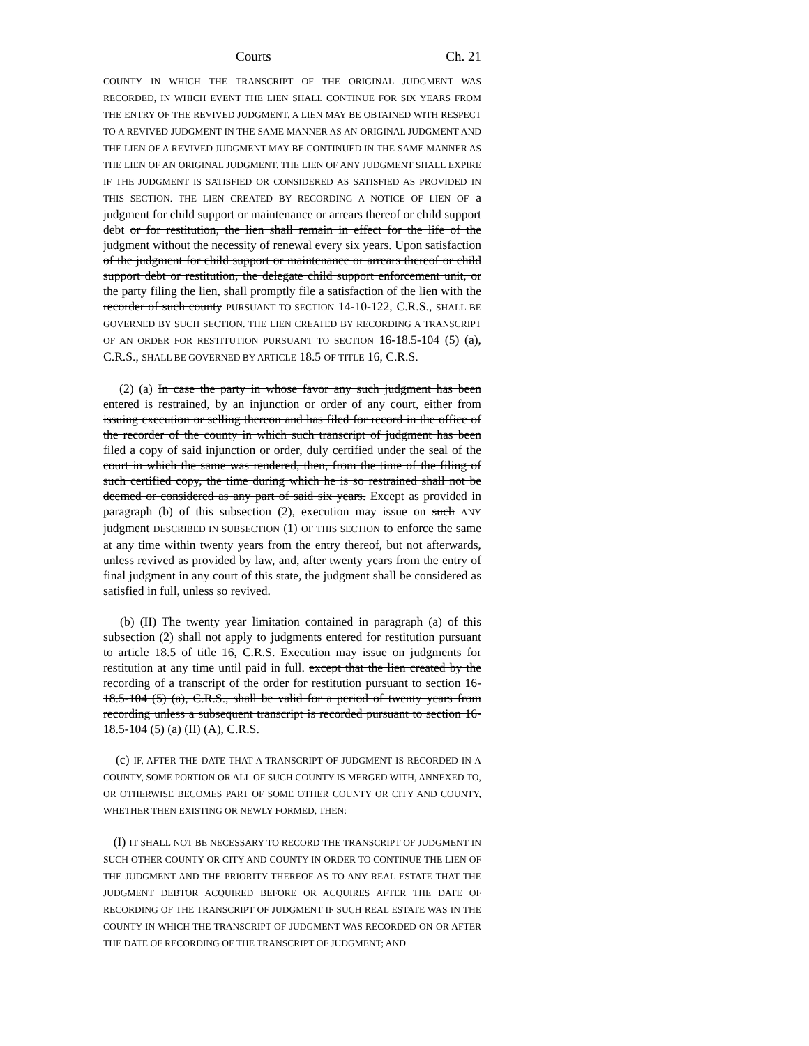Courts Ch. 21
COUNTY IN WHICH THE TRANSCRIPT OF THE ORIGINAL JUDGMENT WAS RECORDED, IN WHICH EVENT THE LIEN SHALL CONTINUE FOR SIX YEARS FROM THE ENTRY OF THE REVIVED JUDGMENT. A LIEN MAY BE OBTAINED WITH RESPECT TO A REVIVED JUDGMENT IN THE SAME MANNER AS AN ORIGINAL JUDGMENT AND THE LIEN OF A REVIVED JUDGMENT MAY BE CONTINUED IN THE SAME MANNER AS THE LIEN OF AN ORIGINAL JUDGMENT. THE LIEN OF ANY JUDGMENT SHALL EXPIRE IF THE JUDGMENT IS SATISFIED OR CONSIDERED AS SATISFIED AS PROVIDED IN THIS SECTION. THE LIEN CREATED BY RECORDING A NOTICE OF LIEN OF a judgment for child support or maintenance or arrears thereof or child support debt or for restitution, the lien shall remain in effect for the life of the judgment without the necessity of renewal every six years. Upon satisfaction of the judgment for child support or maintenance or arrears thereof or child support debt or restitution, the delegate child support enforcement unit, or the party filing the lien, shall promptly file a satisfaction of the lien with the recorder of such county PURSUANT TO SECTION 14-10-122, C.R.S., SHALL BE GOVERNED BY SUCH SECTION. THE LIEN CREATED BY RECORDING A TRANSCRIPT OF AN ORDER FOR RESTITUTION PURSUANT TO SECTION 16-18.5-104 (5) (a), C.R.S., SHALL BE GOVERNED BY ARTICLE 18.5 OF TITLE 16, C.R.S.
(2) (a) In case the party in whose favor any such judgment has been entered is restrained, by an injunction or order of any court, either from issuing execution or selling thereon and has filed for record in the office of the recorder of the county in which such transcript of judgment has been filed a copy of said injunction or order, duly certified under the seal of the court in which the same was rendered, then, from the time of the filing of such certified copy, the time during which he is so restrained shall not be deemed or considered as any part of said six years. Except as provided in paragraph (b) of this subsection (2), execution may issue on such ANY judgment DESCRIBED IN SUBSECTION (1) OF THIS SECTION to enforce the same at any time within twenty years from the entry thereof, but not afterwards, unless revived as provided by law, and, after twenty years from the entry of final judgment in any court of this state, the judgment shall be considered as satisfied in full, unless so revived.
(b) (II) The twenty year limitation contained in paragraph (a) of this subsection (2) shall not apply to judgments entered for restitution pursuant to article 18.5 of title 16, C.R.S. Execution may issue on judgments for restitution at any time until paid in full. except that the lien created by the recording of a transcript of the order for restitution pursuant to section 16-18.5-104 (5) (a), C.R.S., shall be valid for a period of twenty years from recording unless a subsequent transcript is recorded pursuant to section 16-18.5-104 (5) (a) (II) (A), C.R.S.
(c) IF, AFTER THE DATE THAT A TRANSCRIPT OF JUDGMENT IS RECORDED IN A COUNTY, SOME PORTION OR ALL OF SUCH COUNTY IS MERGED WITH, ANNEXED TO, OR OTHERWISE BECOMES PART OF SOME OTHER COUNTY OR CITY AND COUNTY, WHETHER THEN EXISTING OR NEWLY FORMED, THEN:
(I) IT SHALL NOT BE NECESSARY TO RECORD THE TRANSCRIPT OF JUDGMENT IN SUCH OTHER COUNTY OR CITY AND COUNTY IN ORDER TO CONTINUE THE LIEN OF THE JUDGMENT AND THE PRIORITY THEREOF AS TO ANY REAL ESTATE THAT THE JUDGMENT DEBTOR ACQUIRED BEFORE OR ACQUIRES AFTER THE DATE OF RECORDING OF THE TRANSCRIPT OF JUDGMENT IF SUCH REAL ESTATE WAS IN THE COUNTY IN WHICH THE TRANSCRIPT OF JUDGMENT WAS RECORDED ON OR AFTER THE DATE OF RECORDING OF THE TRANSCRIPT OF JUDGMENT; AND